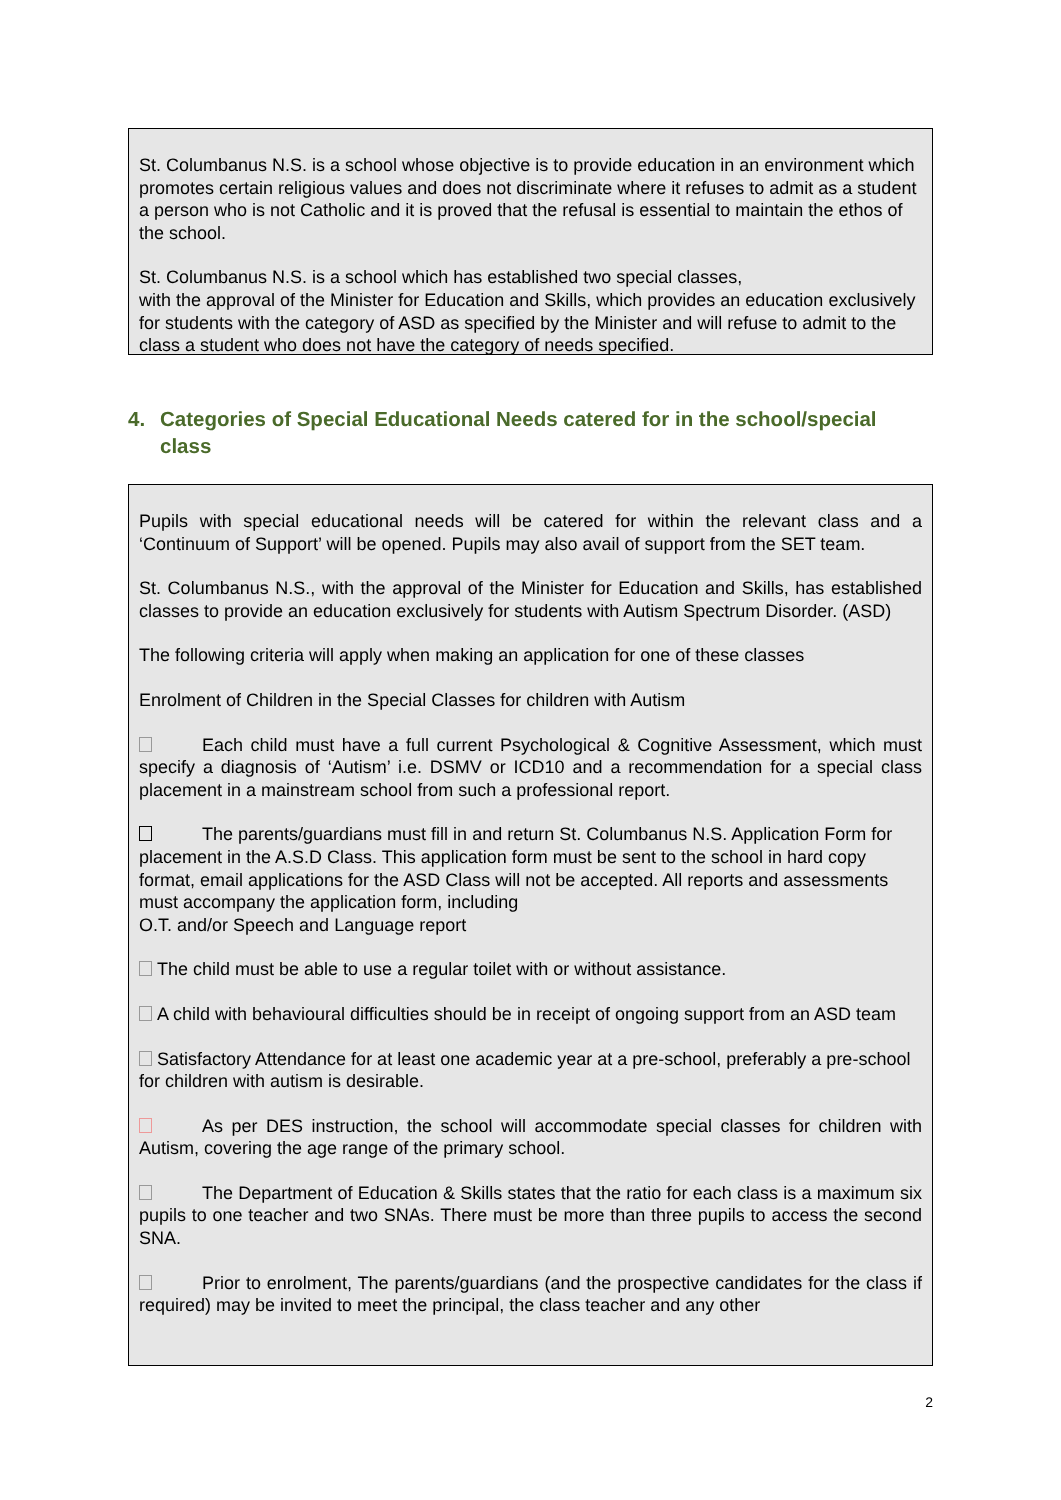St. Columbanus N.S. is a school whose objective is to provide education in an environment which promotes certain religious values and does not discriminate where it refuses to admit as a student a person who is not Catholic and it is proved that the refusal is essential to maintain the ethos of the school.
St. Columbanus N.S. is a school which has established two special classes,
with the approval of the Minister for Education and Skills, which provides an education exclusively for students with the category of ASD as specified by the Minister and will refuse to admit to the class a student who does not have the category of needs specified.
4. Categories of Special Educational Needs catered for in the school/special class
Pupils with special educational needs will be catered for within the relevant class and a ‘Continuum of Support’ will be opened. Pupils may also avail of support from the SET team.
St. Columbanus N.S., with the approval of the Minister for Education and Skills, has established classes to provide an education exclusively for students with Autism Spectrum Disorder. (ASD)
The following criteria will apply when making an application for one of these classes
Enrolment of Children in the Special Classes for children with Autism
Each child must have a full current Psychological & Cognitive Assessment, which must specify a diagnosis of ‘Autism’ i.e. DSMV or ICD10 and a recommendation for a special class placement in a mainstream school from such a professional report.
The parents/guardians must fill in and return St. Columbanus N.S. Application Form for placement in the A.S.D Class. This application form must be sent to the school in hard copy format, email applications for the ASD Class will not be accepted. All reports and assessments must accompany the application form, including
O.T. and/or Speech and Language report
The child must be able to use a regular toilet with or without assistance.
A child with behavioural difficulties should be in receipt of ongoing support from an ASD team
Satisfactory Attendance for at least one academic year at a pre-school, preferably a pre-school for children with autism is desirable.
As per DES instruction, the school will accommodate special classes for children with Autism, covering the age range of the primary school.
The Department of Education & Skills states that the ratio for each class is a maximum six pupils to one teacher and two SNAs. There must be more than three pupils to access the second SNA.
Prior to enrolment, The parents/guardians (and the prospective candidates for the class if required) may be invited to meet the principal, the class teacher and any other
2